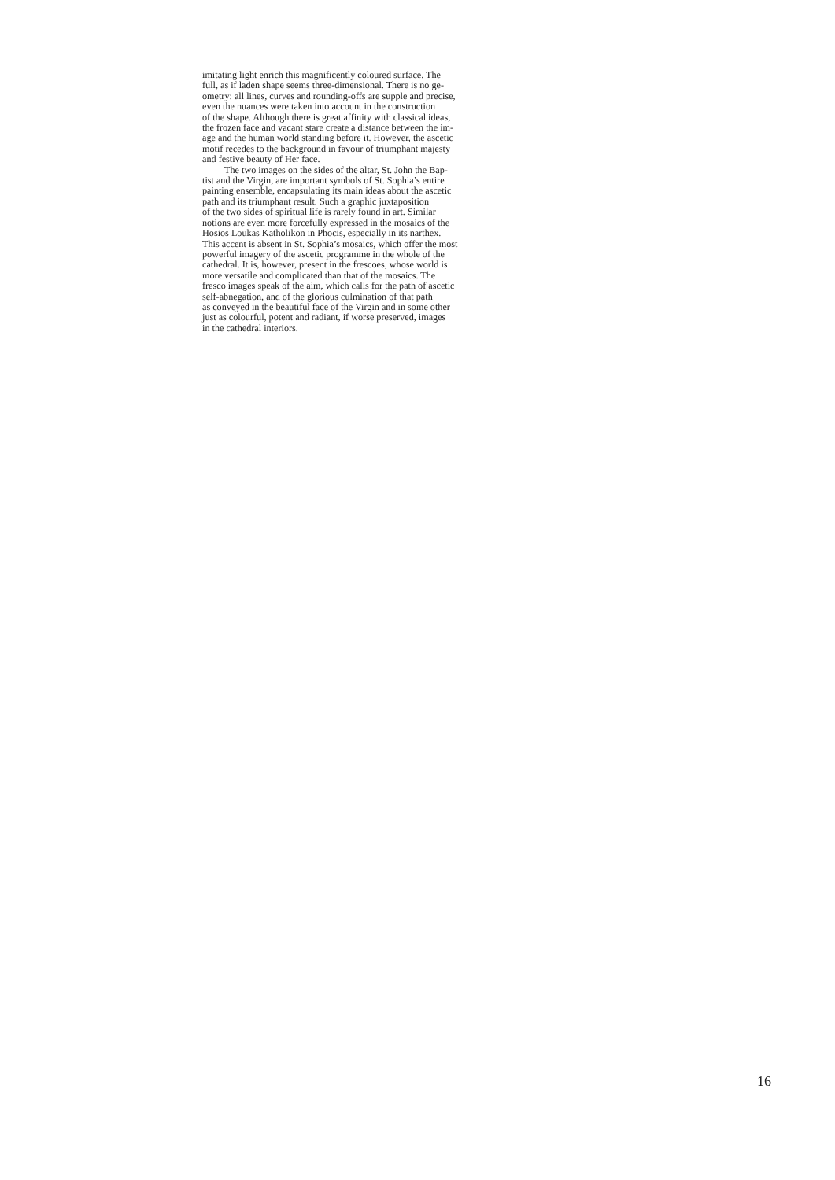imitating light enrich this magnificently coloured surface. The
full, as if laden shape seems three-dimensional. There is no ge-
ometry: all lines, curves and rounding-offs are supple and precise,
even the nuances were taken into account in the construction
of the shape. Although there is great affinity with classical ideas,
the frozen face and vacant stare create a distance between the im-
age and the human world standing before it. However, the ascetic
motif recedes to the background in favour of triumphant majesty
and festive beauty of Her face.
The two images on the sides of the altar, St. John the Bap-
tist and the Virgin, are important symbols of St. Sophia’s entire
painting ensemble, encapsulating its main ideas about the ascetic
path and its triumphant result. Such a graphic juxtaposition
of the two sides of spiritual life is rarely found in art. Similar
notions are even more forcefully expressed in the mosaics of the
Hosios Loukas Katholikon in Phocis, especially in its narthex.
This accent is absent in St. Sophia’s mosaics, which offer the most
powerful imagery of the ascetic programme in the whole of the
cathedral. It is, however, present in the frescoes, whose world is
more versatile and complicated than that of the mosaics. The
fresco images speak of the aim, which calls for the path of ascetic
self-abnegation, and of the glorious culmination of that path
as conveyed in the beautiful face of the Virgin and in some other
just as colourful, potent and radiant, if worse preserved, images
in the cathedral interiors.
16